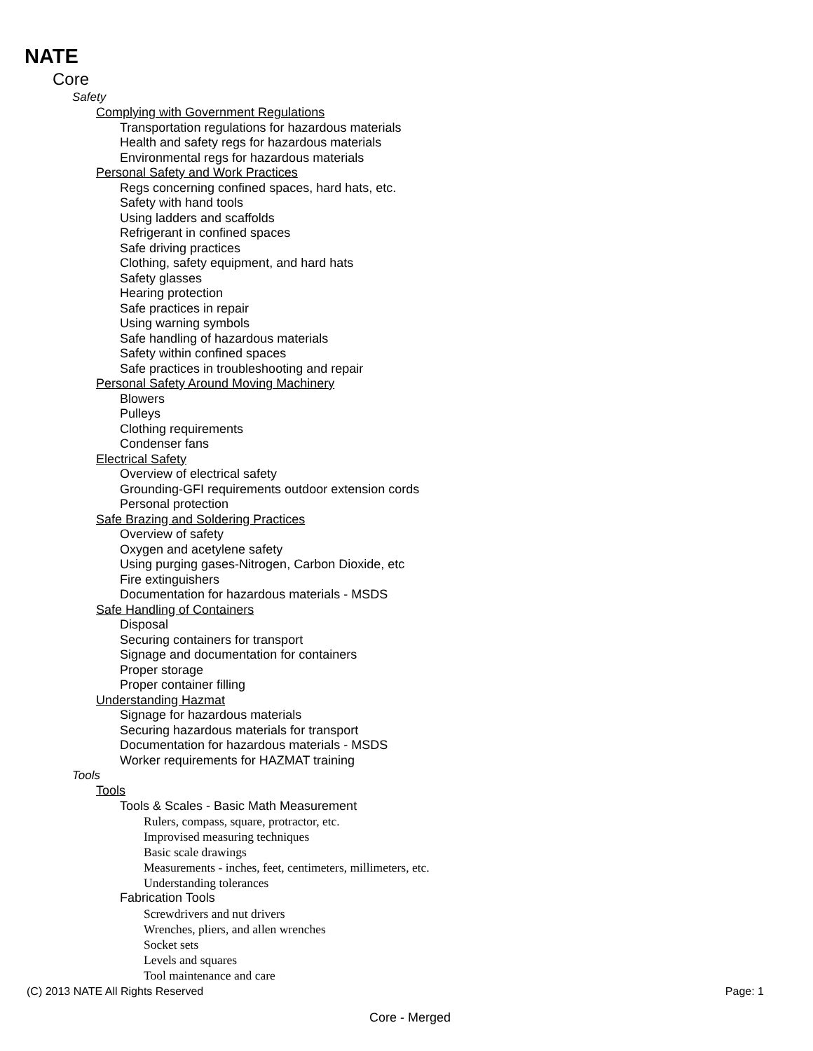NATE
Core
Safety
Complying with Government Regulations
Transportation regulations for hazardous materials
Health and safety regs for hazardous materials
Environmental regs for hazardous materials
Personal Safety and Work Practices
Regs concerning confined spaces, hard hats, etc.
Safety with hand tools
Using ladders and scaffolds
Refrigerant in confined spaces
Safe driving practices
Clothing, safety equipment, and hard hats
Safety glasses
Hearing protection
Safe practices in repair
Using warning symbols
Safe handling of hazardous materials
Safety within confined spaces
Safe practices in troubleshooting and repair
Personal Safety Around Moving Machinery
Blowers
Pulleys
Clothing requirements
Condenser fans
Electrical Safety
Overview of electrical safety
Grounding-GFI requirements outdoor extension cords
Personal protection
Safe Brazing and Soldering Practices
Overview of safety
Oxygen and acetylene safety
Using purging gases-Nitrogen, Carbon Dioxide, etc
Fire extinguishers
Documentation for hazardous materials - MSDS
Safe Handling of Containers
Disposal
Securing containers for transport
Signage and documentation for containers
Proper storage
Proper container filling
Understanding Hazmat
Signage for hazardous materials
Securing hazardous materials for transport
Documentation for hazardous materials - MSDS
Worker requirements for HAZMAT training
Tools
Tools
Tools & Scales - Basic Math Measurement
Rulers, compass, square, protractor, etc.
Improvised measuring techniques
Basic scale drawings
Measurements - inches, feet, centimeters, millimeters, etc.
Understanding tolerances
Fabrication Tools
Screwdrivers and nut drivers
Wrenches, pliers, and allen wrenches
Socket sets
Levels and squares
Tool maintenance and care
(C) 2013 NATE All Rights Reserved Page: 1
Core - Merged